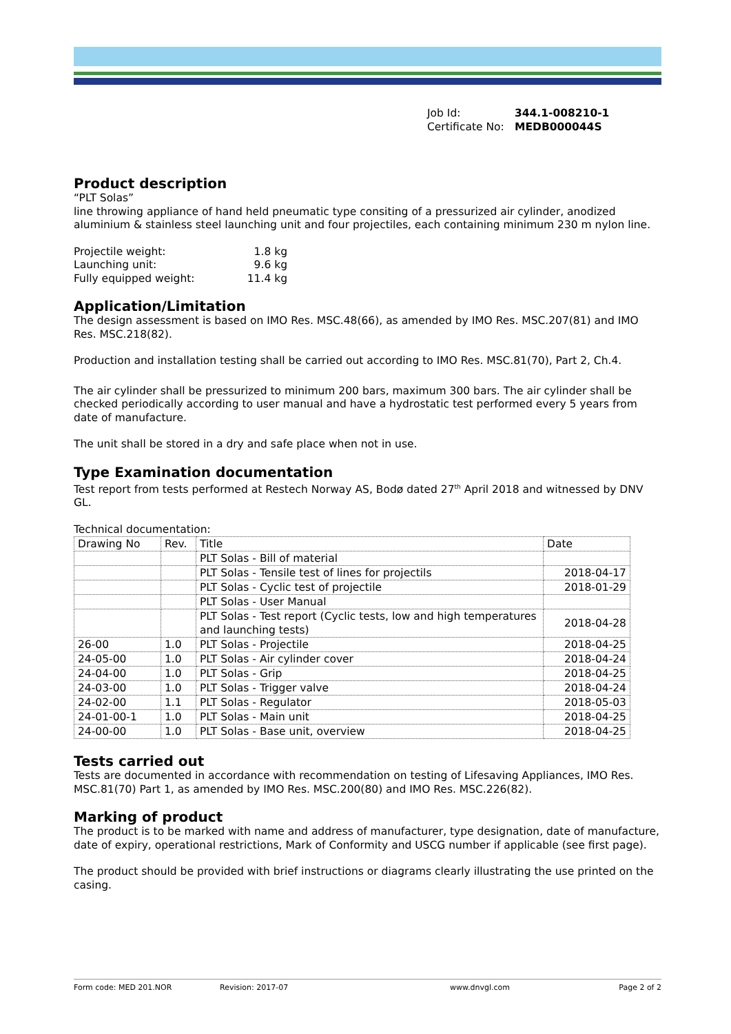| Job Id: | 344.1-008210-1 |
| Certificate No: | MEDB000044S |
Product description
“PLT Solas”
line throwing appliance of hand held pneumatic type consiting of a pressurized air cylinder, anodized aluminium & stainless steel launching unit and four projectiles, each containing minimum 230 m nylon line.
| Projectile weight: | 1.8 kg |
| Launching unit: | 9.6 kg |
| Fully equipped weight: | 11.4 kg |
Application/Limitation
The design assessment is based on IMO Res. MSC.48(66), as amended by IMO Res. MSC.207(81) and IMO Res. MSC.218(82).
Production and installation testing shall be carried out according to IMO Res. MSC.81(70), Part 2, Ch.4.
The air cylinder shall be pressurized to minimum 200 bars, maximum 300 bars. The air cylinder shall be checked periodically according to user manual and have a hydrostatic test performed every 5 years from date of manufacture.
The unit shall be stored in a dry and safe place when not in use.
Type Examination documentation
Test report from tests performed at Restech Norway AS, Bodø dated 27<sup>th</sup> April 2018 and witnessed by DNV GL.
Technical documentation:
| Drawing No | Rev. | Title | Date |
| | | PLT Solas - Bill of material | |
| | | PLT Solas - Tensile test of lines for projectils | 2018-04-17 |
| | | PLT Solas - Cyclic test of projectile | 2018-01-29 |
| | | PLT Solas - User Manual | |
| | | PLT Solas - Test report (Cyclic tests, low and high temperatures and launching tests) | 2018-04-28 |
| 26-00 | 1.0 | PLT Solas - Projectile | 2018-04-25 |
| 24-05-00 | 1.0 | PLT Solas - Air cylinder cover | 2018-04-24 |
| 24-04-00 | 1.0 | PLT Solas - Grip | 2018-04-25 |
| 24-03-00 | 1.0 | PLT Solas - Trigger valve | 2018-04-24 |
| 24-02-00 | 1.1 | PLT Solas - Regulator | 2018-05-03 |
| 24-01-00-1 | 1.0 | PLT Solas - Main unit | 2018-04-25 |
| 24-00-00 | 1.0 | PLT Solas - Base unit, overview | 2018-04-25 |
Tests carried out
Tests are documented in accordance with recommendation on testing of Lifesaving Appliances, IMO Res. MSC.81(70) Part 1, as amended by IMO Res. MSC.200(80) and IMO Res. MSC.226(82).
Marking of product
The product is to be marked with name and address of manufacturer, type designation, date of manufacture, date of expiry, operational restrictions, Mark of Conformity and USCG number if applicable (see first page).
The product should be provided with brief instructions or diagrams clearly illustrating the use printed on the casing.
Form code: MED 201.NOR Revision: 2017-07 www.dnvgl.com Page 2 of 2